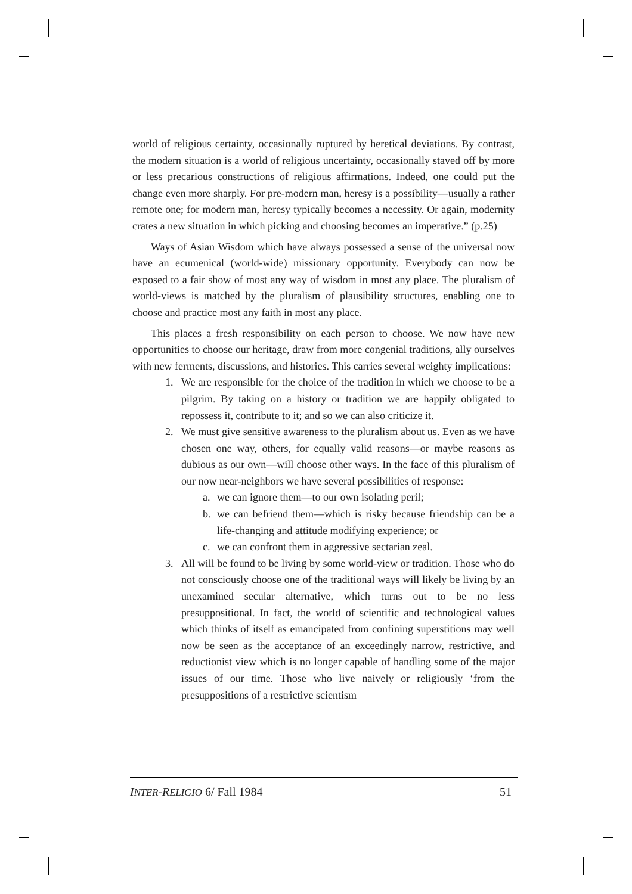world of religious certainty, occasionally ruptured by heretical deviations. By contrast, the modern situation is a world of religious uncertainty, occasionally staved off by more or less precarious constructions of religious affirmations. Indeed, one could put the change even more sharply. For pre-modern man, heresy is a possibility—usually a rather remote one; for modern man, heresy typically becomes a necessity. Or again, modernity crates a new situation in which picking and choosing becomes an imperative.” (p.25)
Ways of Asian Wisdom which have always possessed a sense of the universal now have an ecumenical (world-wide) missionary opportunity. Everybody can now be exposed to a fair show of most any way of wisdom in most any place. The pluralism of world-views is matched by the pluralism of plausibility structures, enabling one to choose and practice most any faith in most any place.
This places a fresh responsibility on each person to choose. We now have new opportunities to choose our heritage, draw from more congenial traditions, ally ourselves with new ferments, discussions, and histories. This carries several weighty implications:
1. We are responsible for the choice of the tradition in which we choose to be a pilgrim. By taking on a history or tradition we are happily obligated to repossess it, contribute to it; and so we can also criticize it.
2. We must give sensitive awareness to the pluralism about us. Even as we have chosen one way, others, for equally valid reasons—or maybe reasons as dubious as our own—will choose other ways. In the face of this pluralism of our now near-neighbors we have several possibilities of response:
a. we can ignore them—to our own isolating peril;
b. we can befriend them—which is risky because friendship can be a life-changing and attitude modifying experience; or
c. we can confront them in aggressive sectarian zeal.
3. All will be found to be living by some world-view or tradition. Those who do not consciously choose one of the traditional ways will likely be living by an unexamined secular alternative, which turns out to be no less presuppositional. In fact, the world of scientific and technological values which thinks of itself as emancipated from confining superstitions may well now be seen as the acceptance of an exceedingly narrow, restrictive, and reductionist view which is no longer capable of handling some of the major issues of our time. Those who live naively or religiously ‘from the presuppositions of a restrictive scientism
INTER-RELIGIO 6/ Fall 1984 51